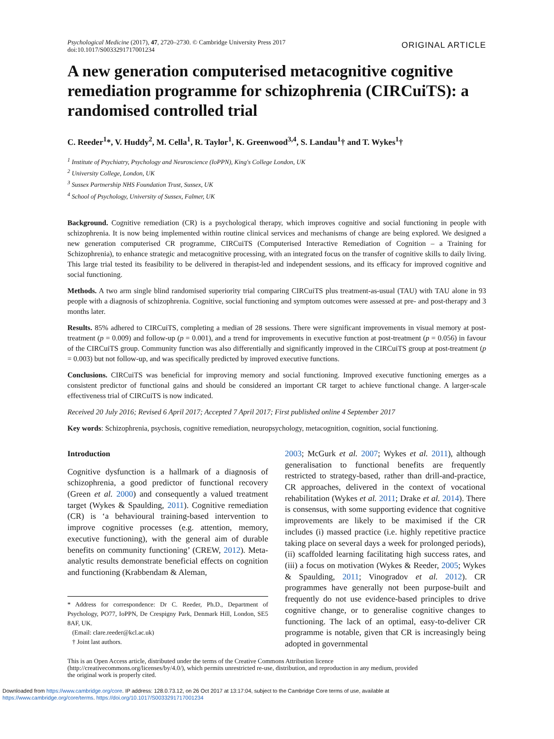Psychological Medicine (2017), 47, 2720–2730. © Cambridge University Press 2017
doi:10.1017/S0033291717001234
ORIGINAL ARTICLE
A new generation computerised metacognitive cognitive remediation programme for schizophrenia (CIRCuiTS): a randomised controlled trial
C. Reeder<sup>1</sup>*, V. Huddy<sup>2</sup>, M. Cella<sup>1</sup>, R. Taylor<sup>1</sup>, K. Greenwood<sup>3,4</sup>, S. Landau<sup>1</sup>† and T. Wykes<sup>1</sup>†
<sup>1</sup> Institute of Psychiatry, Psychology and Neuroscience (IoPPN), King's College London, UK
<sup>2</sup> University College, London, UK
<sup>3</sup> Sussex Partnership NHS Foundation Trust, Sussex, UK
<sup>4</sup> School of Psychology, University of Sussex, Falmer, UK
Background. Cognitive remediation (CR) is a psychological therapy, which improves cognitive and social functioning in people with schizophrenia. It is now being implemented within routine clinical services and mechanisms of change are being explored. We designed a new generation computerised CR programme, CIRCuiTS (Computerised Interactive Remediation of Cognition – a Training for Schizophrenia), to enhance strategic and metacognitive processing, with an integrated focus on the transfer of cognitive skills to daily living. This large trial tested its feasibility to be delivered in therapist-led and independent sessions, and its efficacy for improved cognitive and social functioning.
Methods. A two arm single blind randomised superiority trial comparing CIRCuiTS plus treatment-as-usual (TAU) with TAU alone in 93 people with a diagnosis of schizophrenia. Cognitive, social functioning and symptom outcomes were assessed at pre- and post-therapy and 3 months later.
Results. 85% adhered to CIRCuiTS, completing a median of 28 sessions. There were significant improvements in visual memory at post-treatment (p = 0.009) and follow-up (p = 0.001), and a trend for improvements in executive function at post-treatment (p = 0.056) in favour of the CIRCuiTS group. Community function was also differentially and significantly improved in the CIRCuiTS group at post-treatment (p = 0.003) but not follow-up, and was specifically predicted by improved executive functions.
Conclusions. CIRCuiTS was beneficial for improving memory and social functioning. Improved executive functioning emerges as a consistent predictor of functional gains and should be considered an important CR target to achieve functional change. A larger-scale effectiveness trial of CIRCuiTS is now indicated.
Received 20 July 2016; Revised 6 April 2017; Accepted 7 April 2017; First published online 4 September 2017
Key words: Schizophrenia, psychosis, cognitive remediation, neuropsychology, metacognition, cognition, social functioning.
Introduction
Cognitive dysfunction is a hallmark of a diagnosis of schizophrenia, a good predictor of functional recovery (Green et al. 2000) and consequently a valued treatment target (Wykes & Spaulding, 2011). Cognitive remediation (CR) is ‘a behavioural training-based intervention to improve cognitive processes (e.g. attention, memory, executive functioning), with the general aim of durable benefits on community functioning’ (CREW, 2012). Meta-analytic results demonstrate beneficial effects on cognition and functioning (Krabbendam & Aleman,
* Address for correspondence: Dr C. Reeder, Ph.D., Department of Psychology, PO77, IoPPN, De Crespigny Park, Denmark Hill, London, SE5 8AF, UK.
(Email: clare.reeder@kcl.ac.uk)
† Joint last authors.
2003; McGurk et al. 2007; Wykes et al. 2011), although generalisation to functional benefits are frequently restricted to strategy-based, rather than drill-and-practice, CR approaches, delivered in the context of vocational rehabilitation (Wykes et al. 2011; Drake et al. 2014). There is consensus, with some supporting evidence that cognitive improvements are likely to be maximised if the CR includes (i) massed practice (i.e. highly repetitive practice taking place on several days a week for prolonged periods), (ii) scaffolded learning facilitating high success rates, and (iii) a focus on motivation (Wykes & Reeder, 2005; Wykes & Spaulding, 2011; Vinogradov et al. 2012). CR programmes have generally not been purpose-built and frequently do not use evidence-based principles to drive cognitive change, or to generalise cognitive changes to functioning. The lack of an optimal, easy-to-deliver CR programme is notable, given that CR is increasingly being adopted in governmental
This is an Open Access article, distributed under the terms of the Creative Commons Attribution licence (http://creativecommons.org/licenses/by/4.0/), which permits unrestricted re-use, distribution, and reproduction in any medium, provided the original work is properly cited.
Downloaded from https://www.cambridge.org/core. IP address: 128.0.73.12, on 26 Oct 2017 at 13:17:04, subject to the Cambridge Core terms of use, available at
https://www.cambridge.org/core/terms. https://doi.org/10.1017/S0033291717001234